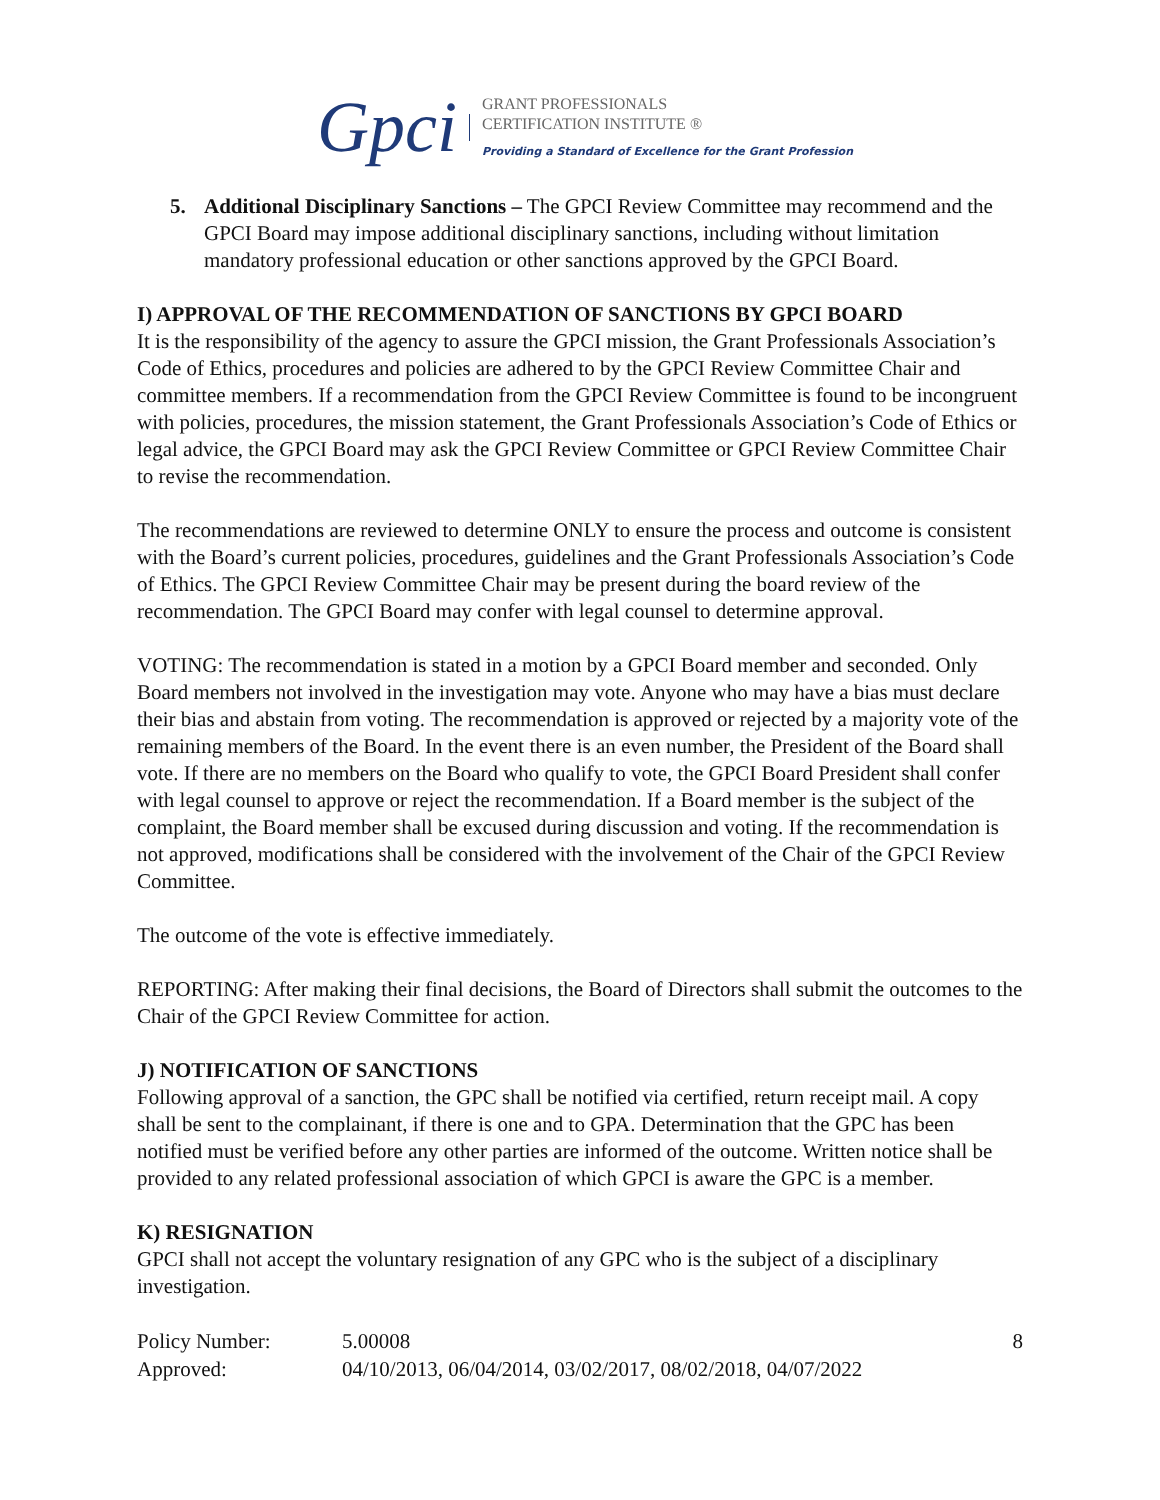Gpci
GRANT PROFESSIONALS
CERTIFICATION INSTITUTE ®
Providing a Standard of Excellence for the Grant Profession
5. Additional Disciplinary Sanctions – The GPCI Review Committee may recommend and the GPCI Board may impose additional disciplinary sanctions, including without limitation mandatory professional education or other sanctions approved by the GPCI Board.
I) APPROVAL OF THE RECOMMENDATION OF SANCTIONS BY GPCI BOARD
It is the responsibility of the agency to assure the GPCI mission, the Grant Professionals Association’s Code of Ethics, procedures and policies are adhered to by the GPCI Review Committee Chair and committee members. If a recommendation from the GPCI Review Committee is found to be incongruent with policies, procedures, the mission statement, the Grant Professionals Association’s Code of Ethics or legal advice, the GPCI Board may ask the GPCI Review Committee or GPCI Review Committee Chair to revise the recommendation.
The recommendations are reviewed to determine ONLY to ensure the process and outcome is consistent with the Board’s current policies, procedures, guidelines and the Grant Professionals Association’s Code of Ethics. The GPCI Review Committee Chair may be present during the board review of the recommendation. The GPCI Board may confer with legal counsel to determine approval.
VOTING: The recommendation is stated in a motion by a GPCI Board member and seconded. Only Board members not involved in the investigation may vote. Anyone who may have a bias must declare their bias and abstain from voting. The recommendation is approved or rejected by a majority vote of the remaining members of the Board. In the event there is an even number, the President of the Board shall vote. If there are no members on the Board who qualify to vote, the GPCI Board President shall confer with legal counsel to approve or reject the recommendation. If a Board member is the subject of the complaint, the Board member shall be excused during discussion and voting. If the recommendation is not approved, modifications shall be considered with the involvement of the Chair of the GPCI Review Committee.
The outcome of the vote is effective immediately.
REPORTING: After making their final decisions, the Board of Directors shall submit the outcomes to the Chair of the GPCI Review Committee for action.
J) NOTIFICATION OF SANCTIONS
Following approval of a sanction, the GPC shall be notified via certified, return receipt mail. A copy shall be sent to the complainant, if there is one and to GPA. Determination that the GPC has been notified must be verified before any other parties are informed of the outcome. Written notice shall be provided to any related professional association of which GPCI is aware the GPC is a member.
K) RESIGNATION
GPCI shall not accept the voluntary resignation of any GPC who is the subject of a disciplinary investigation.
Policy Number: 5.00008 8
Approved: 04/10/2013, 06/04/2014, 03/02/2017, 08/02/2018, 04/07/2022